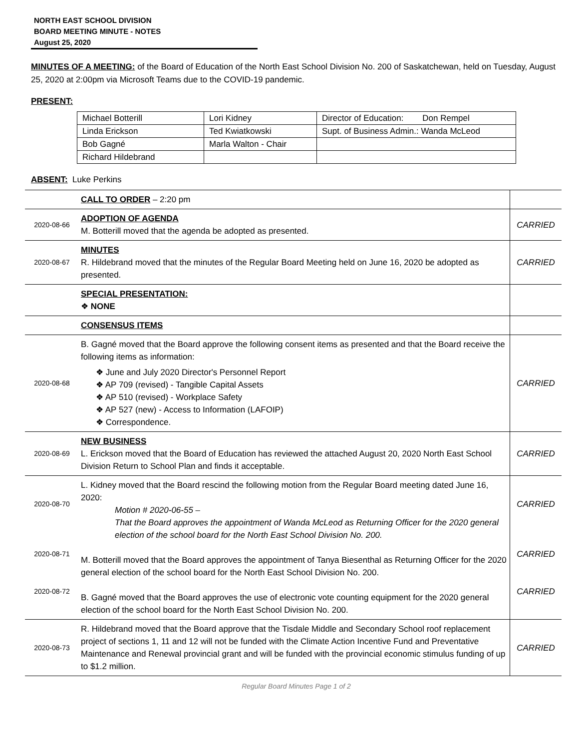NORTH EAST SCHOOL DIVISION
BOARD MEETING MINUTE - NOTES
August 25, 2020
MINUTES OF A MEETING: of the Board of Education of the North East School Division No. 200 of Saskatchewan, held on Tuesday, August 25, 2020 at 2:00pm via Microsoft Teams due to the COVID-19 pandemic.
PRESENT:
| Michael Botterill | Lori Kidney | Director of Education: Don Rempel |
| Linda Erickson | Ted Kwiatkowski | Supt. of Business Admin.: Wanda McLeod |
| Bob Gagné | Marla Walton - Chair | |
| Richard Hildebrand | | |
ABSENT: Luke Perkins
| | CALL TO ORDER – 2:20 pm | |
| 2020-08-66 | ADOPTION OF AGENDA M. Botterill moved that the agenda be adopted as presented. | CARRIED |
| 2020-08-67 | MINUTES R. Hildebrand moved that the minutes of the Regular Board Meeting held on June 16, 2020 be adopted as presented. | CARRIED |
| | SPECIAL PRESENTATION: ❖ NONE | |
| | CONSENSUS ITEMS | |
| 2020-08-68 | B. Gagné moved that the Board approve the following consent items as presented and that the Board receive the following items as information: ❖ June and July 2020 Director's Personnel Report ❖ AP 709 (revised) - Tangible Capital Assets ❖ AP 510 (revised) - Workplace Safety ❖ AP 527 (new) - Access to Information (LAFOIP) ❖ Correspondence. | CARRIED |
| 2020-08-69 | NEW BUSINESS L. Erickson moved that the Board of Education has reviewed the attached August 20, 2020 North East School Division Return to School Plan and finds it acceptable. | CARRIED |
| 2020-08-70 2020-08-71 2020-08-72 | L. Kidney moved that the Board rescind the following motion from the Regular Board meeting dated June 16, 2020: Motion # 2020-06-55 – That the Board approves the appointment of Wanda McLeod as Returning Officer for the 2020 general election of the school board for the North East School Division No. 200. M. Botterill moved that the Board approves the appointment of Tanya Biesenthal as Returning Officer for the 2020 general election of the school board for the North East School Division No. 200. B. Gagné moved that the Board approves the use of electronic vote counting equipment for the 2020 general election of the school board for the North East School Division No. 200. | CARRIED CARRIED CARRIED |
| 2020-08-73 | R. Hildebrand moved that the Board approve that the Tisdale Middle and Secondary School roof replacement project of sections 1, 11 and 12 will not be funded with the Climate Action Incentive Fund and Preventative Maintenance and Renewal provincial grant and will be funded with the provincial economic stimulus funding of up to $1.2 million. | CARRIED |
Regular Board Minutes Page 1 of 2